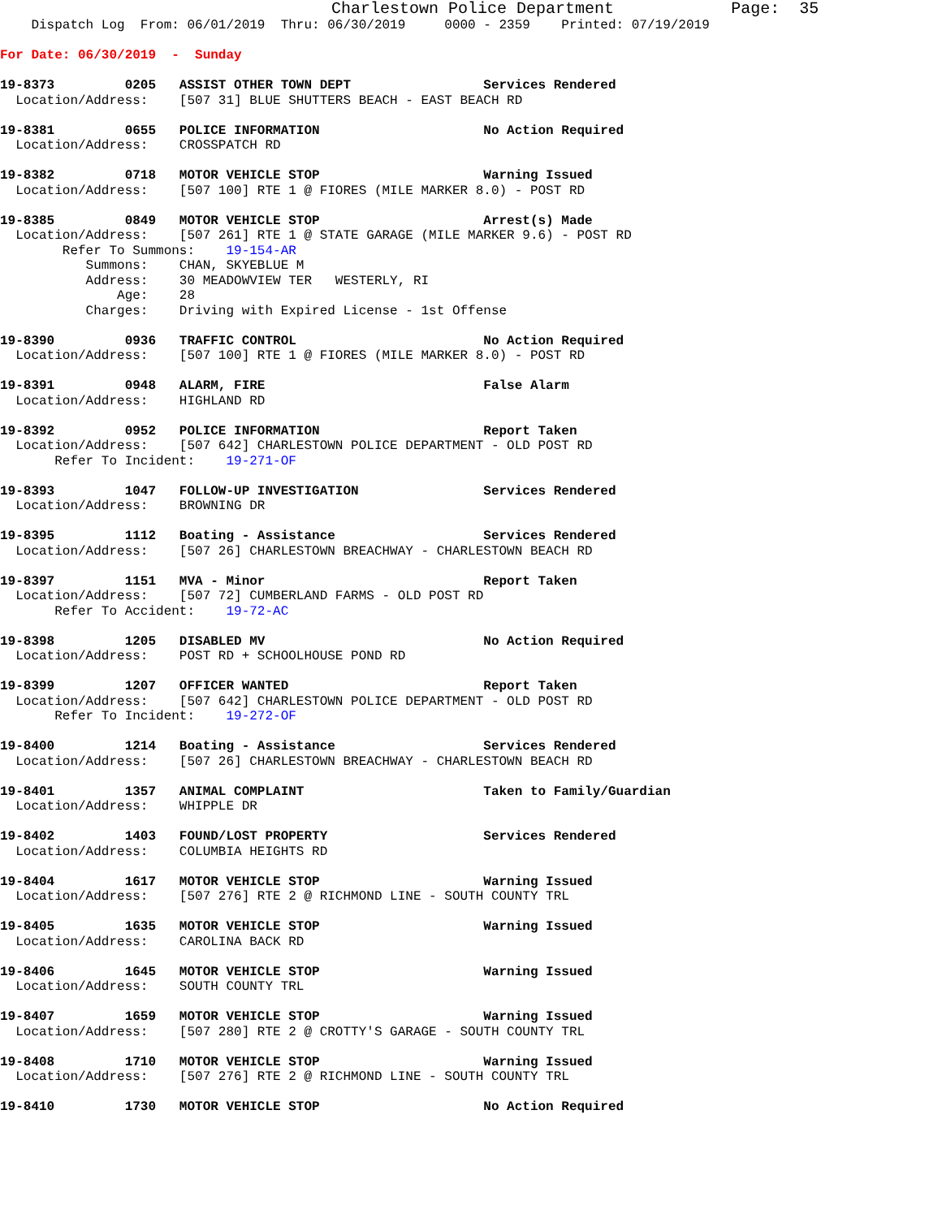Charlestown Police Department            Page:  35
    Dispatch Log  From: 06/01/2019  Thru: 06/30/2019     0000 - 2359    Printed: 07/19/2019

For Date: 06/30/2019  -  Sunday

19-8373         0205   ASSIST OTHER TOWN DEPT                 Services Rendered
  Location/Address:    [507 31] BLUE SHUTTERS BEACH - EAST BEACH RD

19-8381         0655   POLICE INFORMATION                     No Action Required
  Location/Address:    CROSSPATCH RD

19-8382         0718   MOTOR VEHICLE STOP                     Warning Issued
  Location/Address:    [507 100] RTE 1 @ FIORES (MILE MARKER 8.0) - POST RD

19-8385         0849   MOTOR VEHICLE STOP                     Arrest(s) Made
  Location/Address:    [507 261] RTE 1 @ STATE GARAGE (MILE MARKER 9.6) - POST RD
        Refer To Summons:    19-154-AR
           Summons:    CHAN, SKYEBLUE M
           Address:    30 MEADOWVIEW TER   WESTERLY, RI
               Age:    28
           Charges:    Driving with Expired License - 1st Offense

19-8390         0936   TRAFFIC CONTROL                        No Action Required
  Location/Address:    [507 100] RTE 1 @ FIORES (MILE MARKER 8.0) - POST RD

19-8391         0948   ALARM, FIRE                            False Alarm
  Location/Address:    HIGHLAND RD

19-8392         0952   POLICE INFORMATION                     Report Taken
  Location/Address:    [507 642] CHARLESTOWN POLICE DEPARTMENT - OLD POST RD
       Refer To Incident:    19-271-OF

19-8393         1047   FOLLOW-UP INVESTIGATION                Services Rendered
  Location/Address:    BROWNING DR

19-8395         1112   Boating - Assistance                   Services Rendered
  Location/Address:    [507 26] CHARLESTOWN BREACHWAY - CHARLESTOWN BEACH RD

19-8397         1151   MVA - Minor                            Report Taken
  Location/Address:    [507 72] CUMBERLAND FARMS - OLD POST RD
       Refer To Accident:    19-72-AC

19-8398         1205   DISABLED MV                            No Action Required
  Location/Address:    POST RD + SCHOOLHOUSE POND RD

19-8399         1207   OFFICER WANTED                         Report Taken
  Location/Address:    [507 642] CHARLESTOWN POLICE DEPARTMENT - OLD POST RD
       Refer To Incident:    19-272-OF

19-8400         1214   Boating - Assistance                   Services Rendered
  Location/Address:    [507 26] CHARLESTOWN BREACHWAY - CHARLESTOWN BEACH RD

19-8401         1357   ANIMAL COMPLAINT                       Taken to Family/Guardian
  Location/Address:    WHIPPLE DR

19-8402         1403   FOUND/LOST PROPERTY                    Services Rendered
  Location/Address:    COLUMBIA HEIGHTS RD

19-8404         1617   MOTOR VEHICLE STOP                     Warning Issued
  Location/Address:    [507 276] RTE 2 @ RICHMOND LINE - SOUTH COUNTY TRL

19-8405         1635   MOTOR VEHICLE STOP                     Warning Issued
  Location/Address:    CAROLINA BACK RD

19-8406         1645   MOTOR VEHICLE STOP                     Warning Issued
  Location/Address:    SOUTH COUNTY TRL

19-8407         1659   MOTOR VEHICLE STOP                     Warning Issued
  Location/Address:    [507 280] RTE 2 @ CROTTY'S GARAGE - SOUTH COUNTY TRL

19-8408         1710   MOTOR VEHICLE STOP                     Warning Issued
  Location/Address:    [507 276] RTE 2 @ RICHMOND LINE - SOUTH COUNTY TRL

19-8410         1730   MOTOR VEHICLE STOP                     No Action Required